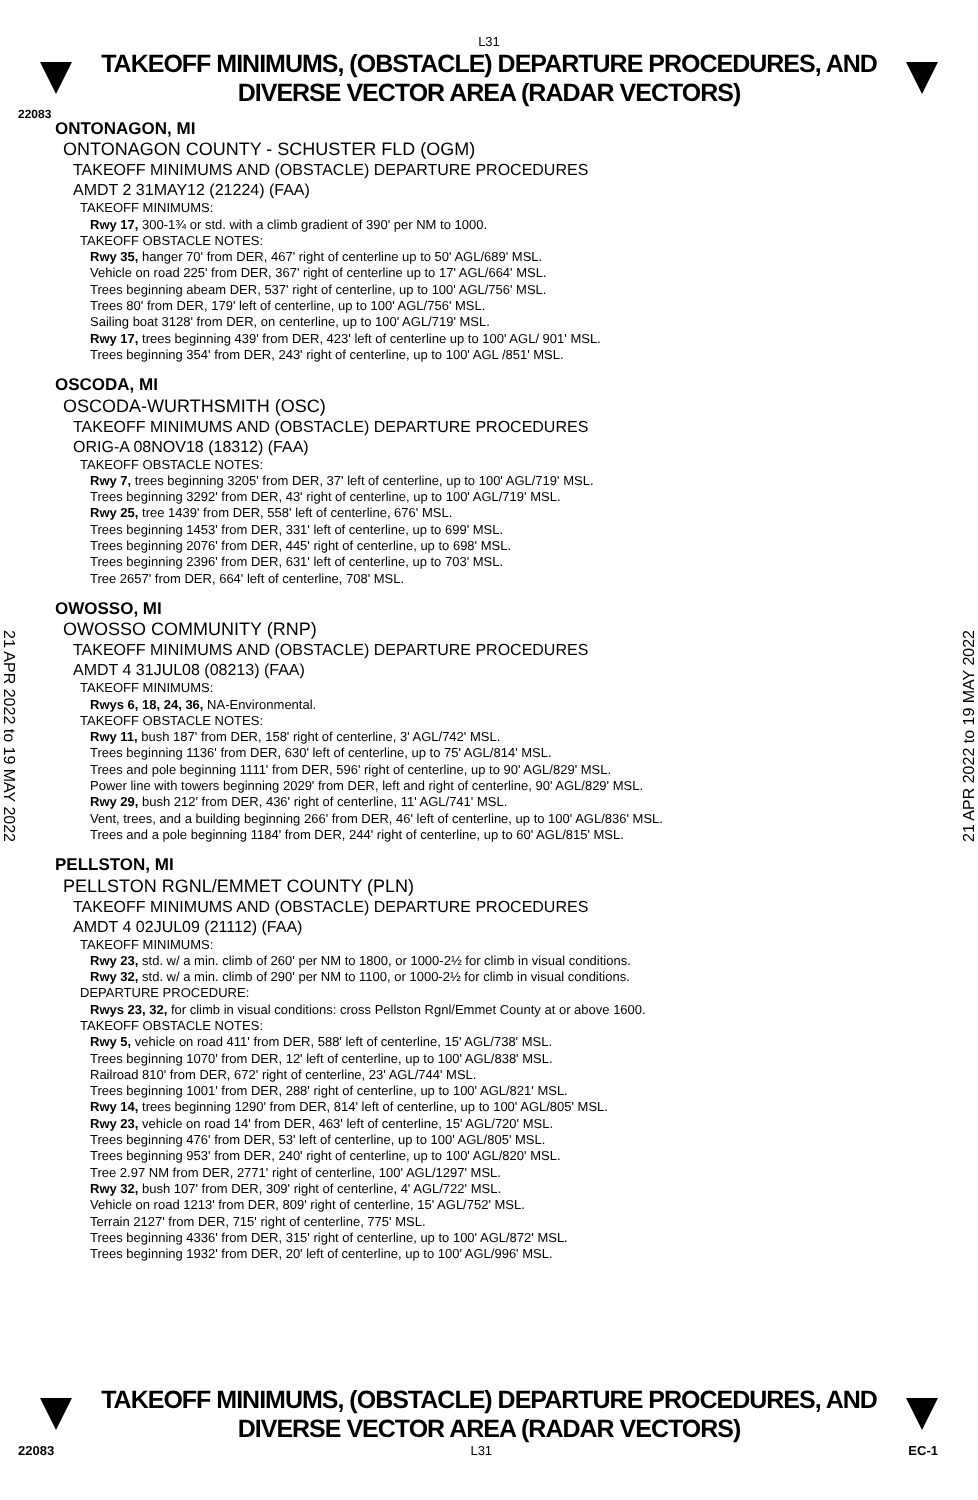L31
TAKEOFF MINIMUMS, (OBSTACLE) DEPARTURE PROCEDURES, AND
DIVERSE VECTOR AREA (RADAR VECTORS)
22083
21 APR 2022 to 19 MAY 2022
21 APR 2022 to 19 MAY 2022
ONTONAGON, MI
ONTONAGON COUNTY - SCHUSTER FLD (OGM)
TAKEOFF MINIMUMS AND (OBSTACLE) DEPARTURE PROCEDURES
AMDT 2 31MAY12 (21224) (FAA)
TAKEOFF MINIMUMS:
Rwy 17, 300-1¾ or std. with a climb gradient of 390' per NM to 1000.
TAKEOFF OBSTACLE NOTES:
Rwy 35, hanger 70' from DER, 467' right of centerline up to 50' AGL/689' MSL.
Vehicle on road 225' from DER, 367' right of centerline up to 17' AGL/664' MSL.
Trees beginning abeam DER, 537' right of centerline, up to 100' AGL/756' MSL.
Trees 80' from DER, 179' left of centerline, up to 100' AGL/756' MSL.
Sailing boat 3128' from DER, on centerline, up to 100' AGL/719' MSL.
Rwy 17, trees beginning 439' from DER, 423' left of centerline up to 100' AGL/ 901' MSL.
Trees beginning 354' from DER, 243' right of centerline, up to 100' AGL /851' MSL.
OSCODA, MI
OSCODA-WURTHSMITH (OSC)
TAKEOFF MINIMUMS AND (OBSTACLE) DEPARTURE PROCEDURES
ORIG-A 08NOV18 (18312) (FAA)
TAKEOFF OBSTACLE NOTES:
Rwy 7, trees beginning 3205' from DER, 37' left of centerline, up to 100' AGL/719' MSL.
Trees beginning 3292' from DER, 43' right of centerline, up to 100' AGL/719' MSL.
Rwy 25, tree 1439' from DER, 558' left of centerline, 676' MSL.
Trees beginning 1453' from DER, 331' left of centerline, up to 699' MSL.
Trees beginning 2076' from DER, 445' right of centerline, up to 698' MSL.
Trees beginning 2396' from DER, 631' left of centerline, up to 703' MSL.
Tree 2657' from DER, 664' left of centerline, 708' MSL.
OWOSSO, MI
OWOSSO COMMUNITY (RNP)
TAKEOFF MINIMUMS AND (OBSTACLE) DEPARTURE PROCEDURES
AMDT 4 31JUL08 (08213) (FAA)
TAKEOFF MINIMUMS:
Rwys 6, 18, 24, 36, NA-Environmental.
TAKEOFF OBSTACLE NOTES:
Rwy 11, bush 187' from DER, 158' right of centerline, 3' AGL/742' MSL.
Trees beginning 1136' from DER, 630' left of centerline, up to 75' AGL/814' MSL.
Trees and pole beginning 1111' from DER, 596' right of centerline, up to 90' AGL/829' MSL.
Power line with towers beginning 2029' from DER, left and right of centerline, 90' AGL/829' MSL.
Rwy 29, bush 212' from DER, 436' right of centerline, 11' AGL/741' MSL.
Vent, trees, and a building beginning 266' from DER, 46' left of centerline, up to 100' AGL/836' MSL.
Trees and a pole beginning 1184' from DER, 244' right of centerline, up to 60' AGL/815' MSL.
PELLSTON, MI
PELLSTON RGNL/EMMET COUNTY (PLN)
TAKEOFF MINIMUMS AND (OBSTACLE) DEPARTURE PROCEDURES
AMDT 4 02JUL09 (21112) (FAA)
TAKEOFF MINIMUMS:
Rwy 23, std. w/ a min. climb of 260' per NM to 1800, or 1000-2½ for climb in visual conditions.
Rwy 32, std. w/ a min. climb of 290' per NM to 1100, or 1000-2½ for climb in visual conditions.
DEPARTURE PROCEDURE:
Rwys 23, 32, for climb in visual conditions: cross Pellston Rgnl/Emmet County at or above 1600.
TAKEOFF OBSTACLE NOTES:
Rwy 5, vehicle on road 411' from DER, 588' left of centerline, 15' AGL/738' MSL.
Trees beginning 1070' from DER, 12' left of centerline, up to 100' AGL/838' MSL.
Railroad 810' from DER, 672' right of centerline, 23' AGL/744' MSL.
Trees beginning 1001' from DER, 288' right of centerline, up to 100' AGL/821' MSL.
Rwy 14, trees beginning 1290' from DER, 814' left of centerline, up to 100' AGL/805' MSL.
Rwy 23, vehicle on road 14' from DER, 463' left of centerline, 15' AGL/720' MSL.
Trees beginning 476' from DER, 53' left of centerline, up to 100' AGL/805' MSL.
Trees beginning 953' from DER, 240' right of centerline, up to 100' AGL/820' MSL.
Tree 2.97 NM from DER, 2771' right of centerline, 100' AGL/1297' MSL.
Rwy 32, bush 107' from DER, 309' right of centerline, 4' AGL/722' MSL.
Vehicle on road 1213' from DER, 809' right of centerline, 15' AGL/752' MSL.
Terrain 2127' from DER, 715' right of centerline, 775' MSL.
Trees beginning 4336' from DER, 315' right of centerline, up to 100' AGL/872' MSL.
Trees beginning 1932' from DER, 20' left of centerline, up to 100' AGL/996' MSL.
TAKEOFF MINIMUMS, (OBSTACLE) DEPARTURE PROCEDURES, AND
DIVERSE VECTOR AREA (RADAR VECTORS)
22083 L31 EC-1